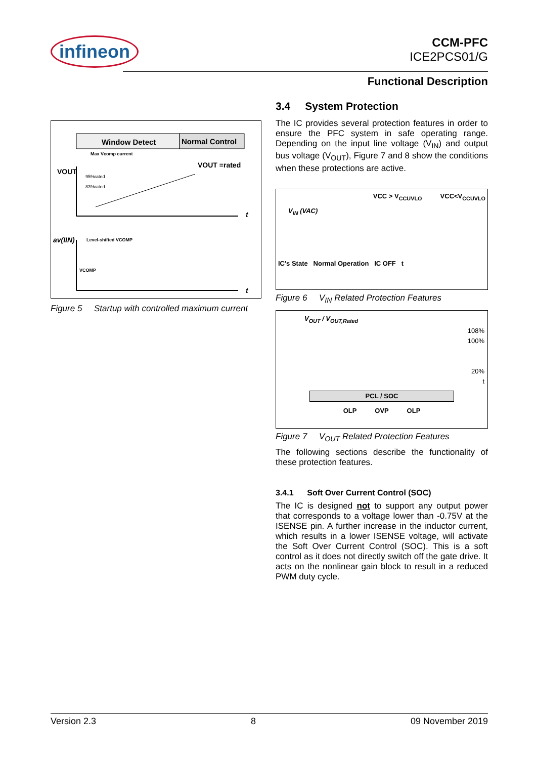infineon
CCM-PFC
ICE2PCS01/G
Functional Description
Window Detect
Normal Control
Max Vcomp current
VOUT
VOUT =rated
95%rated
83%rated
av(IIN)
Level-shifted VCOMP
VCOMP
t
t
Figure 5 Startup with controlled maximum current
3.4 System Protection
The IC provides several protection features in order to ensure the PFC system in safe operating range. Depending on the input line voltage (V<sub>IN</sub>) and output bus voltage (V<sub>OUT</sub>), Figure 7 and 8 show the conditions when these protections are active.
VCC > V<sub>CCUVLO</sub> VCC<V<sub>CCUVLO</sub>
V<sub>IN</sub> (VAC)
IC's State Normal Operation IC OFF t
Figure 6 V<sub>IN</sub> Related Protection Features
V<sub>OUT</sub> / V<sub>OUT,Rated</sub>
108%
100%
20%
t
PCL / SOC
OLP OVP OLP
Figure 7 V<sub>OUT</sub> Related Protection Features
The following sections describe the functionality of these protection features.
3.4.1 Soft Over Current Control (SOC)
The IC is designed not to support any output power that corresponds to a voltage lower than -0.75V at the ISENSE pin. A further increase in the inductor current, which results in a lower ISENSE voltage, will activate the Soft Over Current Control (SOC). This is a soft control as it does not directly switch off the gate drive. It acts on the nonlinear gain block to result in a reduced PWM duty cycle.
Version 2.3 8 09 November 2019